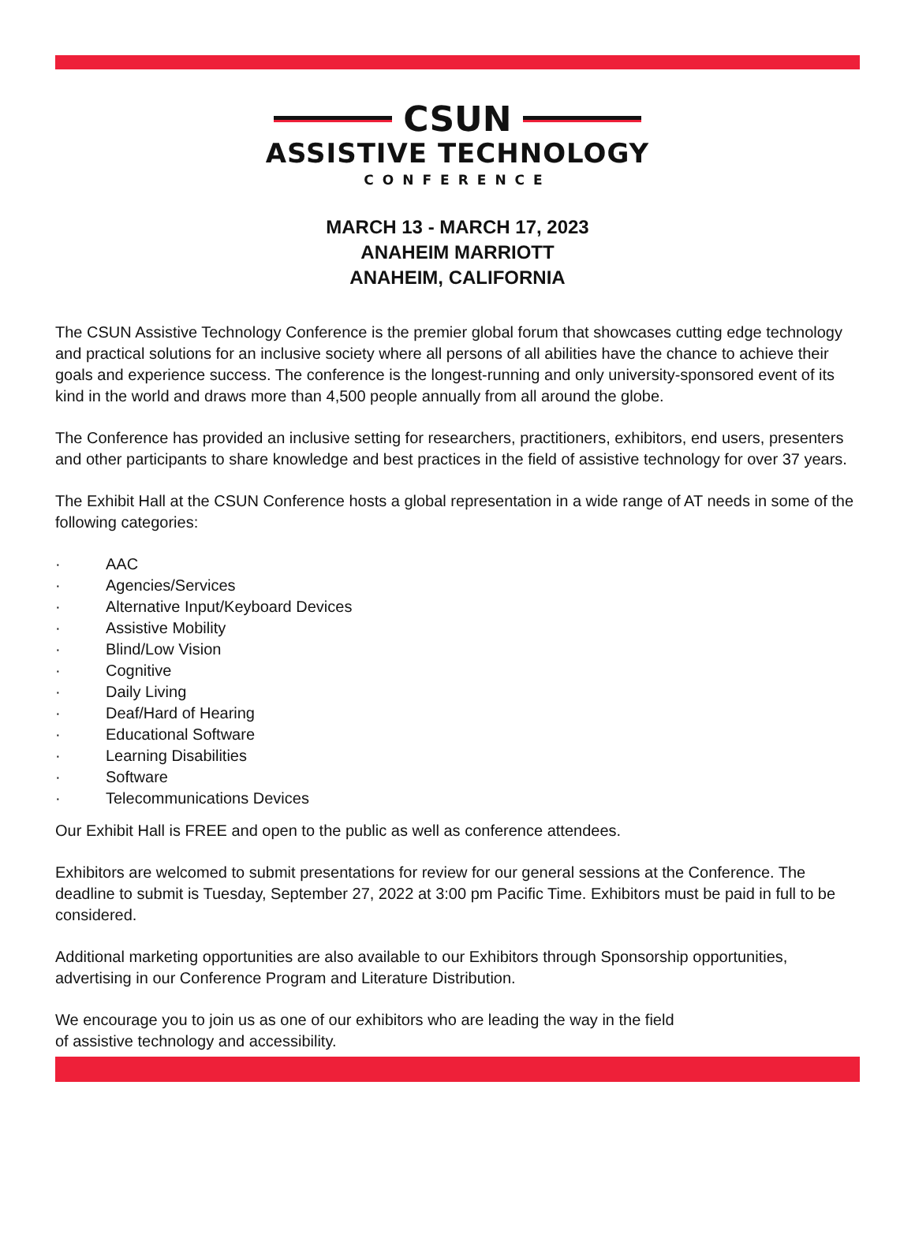CSUN
ASSISTIVE TECHNOLOGY
CONFERENCE
MARCH 13 - MARCH 17, 2023
ANAHEIM MARRIOTT
ANAHEIM, CALIFORNIA
The CSUN Assistive Technology Conference is the premier global forum that showcases cutting edge technology and practical solutions for an inclusive society where all persons of all abilities have the chance to achieve their goals and experience success. The conference is the longest-running and only university-sponsored event of its kind in the world and draws more than 4,500 people annually from all around the globe.
The Conference has provided an inclusive setting for researchers, practitioners, exhibitors, end users, presenters and other participants to share knowledge and best practices in the field of assistive technology for over 37 years.
The Exhibit Hall at the CSUN Conference hosts a global representation in a wide range of AT needs in some of the following categories:
· AAC
· Agencies/Services
· Alternative Input/Keyboard Devices
· Assistive Mobility
· Blind/Low Vision
· Cognitive
· Daily Living
· Deaf/Hard of Hearing
· Educational Software
· Learning Disabilities
· Software
· Telecommunications Devices
Our Exhibit Hall is FREE and open to the public as well as conference attendees.
Exhibitors are welcomed to submit presentations for review for our general sessions at the Conference. The deadline to submit is Tuesday, September 27, 2022 at 3:00 pm Pacific Time. Exhibitors must be paid in full to be considered.
Additional marketing opportunities are also available to our Exhibitors through Sponsorship opportunities, advertising in our Conference Program and Literature Distribution.
We encourage you to join us as one of our exhibitors who are leading the way in the field
of assistive technology and accessibility.